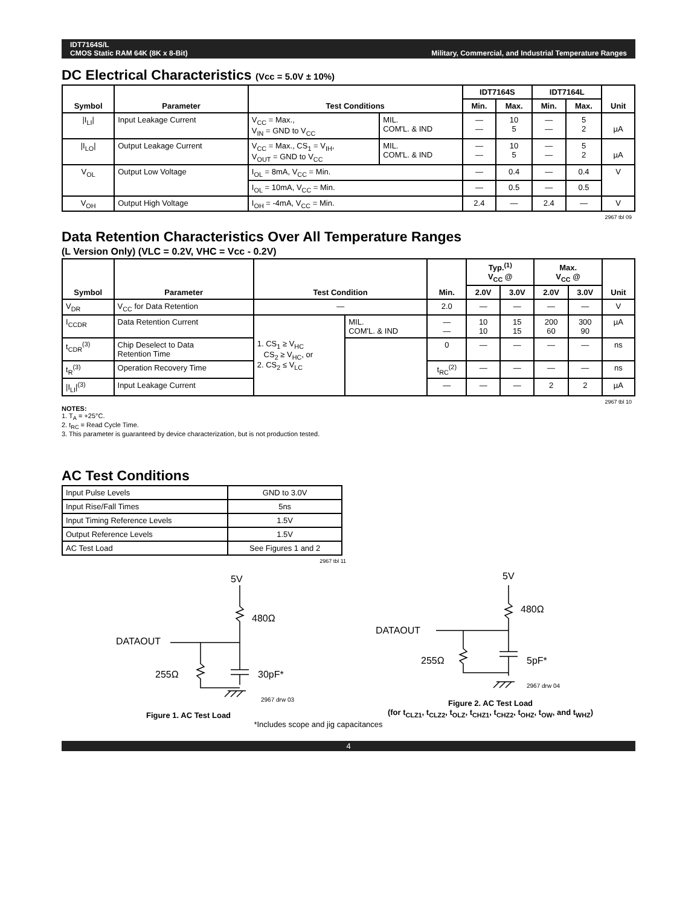IDT7164S/L
CMOS Static RAM 64K (8K x 8-Bit)
Military, Commercial, and Industrial Temperature Ranges
DC Electrical Characteristics (Vcc = 5.0V ± 10%)
| Symbol | Parameter | Test Conditions | | IDT7164S | | IDT7164L | | Unit |
| --- | --- | --- | --- | --- | --- | --- | --- | --- |
| | | | | Min. | Max. | Min. | Max. | |
| /I<sub>LI</sub>/ | Input Leakage Current | V<sub>CC</sub> = Max., V<sub>IN</sub> = GND to V<sub>CC</sub> | MIL. COM'L. & IND | — — | 10 5 | — — | 5 2 | µA |
| /I<sub>LO</sub>/ | Output Leakage Current | V<sub>CC</sub> = Max., CS<sub>1</sub> = V<sub>IH</sub>, V<sub>OUT</sub> = GND to V<sub>CC</sub> | MIL. COM'L. & IND | — — | 10 5 | — — | 5 2 | µA |
| V<sub>OL</sub> | Output Low Voltage | I<sub>OL</sub> = 8mA, V<sub>CC</sub> = Min. | | — | 0.4 | — | 0.4 | V |
| | | I<sub>OL</sub> = 10mA, V<sub>CC</sub> = Min. | | — | 0.5 | — | 0.5 | |
| V<sub>OH</sub> | Output High Voltage | I<sub>OH</sub> = -4mA, V<sub>CC</sub> = Min. | | 2.4 | — | 2.4 | — | V |
2967 tbl 09
Data Retention Characteristics Over All Temperature Ranges
(L Version Only) (VLC = 0.2V, VHC = Vcc - 0.2V)
| Symbol | Parameter | Test Condition | | Min. | Typ.<sup>(1)</sup> V<sub>CC</sub> @ | | Max. V<sub>CC</sub> @ | | Unit |
| --- | --- | --- | --- | --- | --- | --- | --- | --- | --- |
| | | | | | 2.0V | 3.0V | 2.0V | 3.0V | |
| V<sub>DR</sub> | V<sub>CC</sub> for Data Retention | — | | 2.0 | — | — | — | — | V |
| I<sub>CCDR</sub> | Data Retention Current | 1. CS<sub>1</sub> ≥ V<sub>HC</sub> CS<sub>2</sub> ≥ V<sub>HC</sub>, or 2. CS<sub>2</sub> ≤ V<sub>LC</sub> | MIL. COM'L. & IND | — — | 10 10 | 15 15 | 200 60 | 300 90 | µA |
| t<sub>CDR</sub><sup>(3)</sup> | Chip Deselect to Data Retention Time | | | 0 | — | — | — | — | ns |
| t<sub>R</sub><sup>(3)</sup> | Operation Recovery Time | | | t<sub>RC</sub><sup>(2)</sup> | — | — | — | — | ns |
| /I<sub>LI</sub>/<sup>(3)</sup> | Input Leakage Current | | | — | — | — | 2 | 2 | µA |
2967 tbl 10
NOTES:
1. T<sub>A</sub> = +25°C.
2. t<sub>RC</sub> = Read Cycle Time.
3. This parameter is guaranteed by device characterization, but is not production tested.
AC Test Conditions
| Input Pulse Levels | GND to 3.0V |
| Input Rise/Fall Times | 5ns |
| Input Timing Reference Levels | 1.5V |
| Output Reference Levels | 1.5V |
| AC Test Load | See Figures 1 and 2 |
2967 tbl 11
5V
480Ω
DATAOUT
255Ω
30pF*
2967 drw 03
Figure 1. AC Test Load
5V
480Ω
DATAOUT
255Ω
5pF*
2967 drw 04
Figure 2. AC Test Load
(for t<sub>CLZ1</sub>, t<sub>CLZ2</sub>, t<sub>OLZ</sub>, t<sub>CHZ1</sub>, t<sub>CHZ2</sub>, t<sub>OHZ</sub>, t<sub>OW</sub>, and t<sub>WHZ</sub>)
*Includes scope and jig capacitances
4